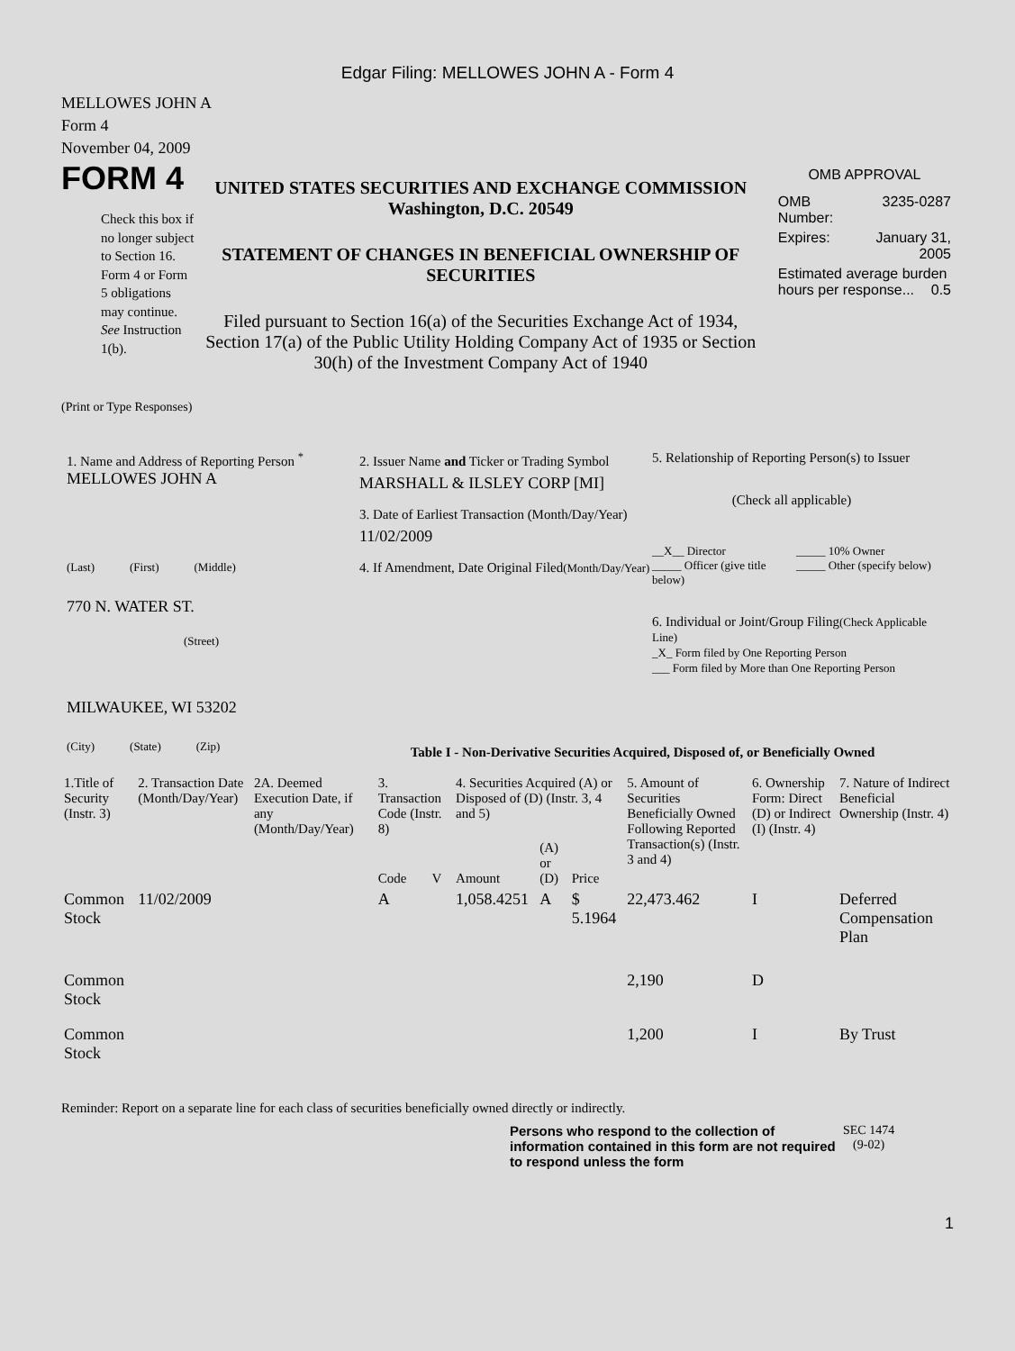Edgar Filing: MELLOWES JOHN A - Form 4
MELLOWES JOHN A
Form 4
November 04, 2009
FORM 4
Check this box if no longer subject to Section 16. Form 4 or Form 5 obligations may continue. See Instruction 1(b).
UNITED STATES SECURITIES AND EXCHANGE COMMISSION
Washington, D.C. 20549
STATEMENT OF CHANGES IN BENEFICIAL OWNERSHIP OF SECURITIES
Filed pursuant to Section 16(a) of the Securities Exchange Act of 1934, Section 17(a) of the Public Utility Holding Company Act of 1935 or Section 30(h) of the Investment Company Act of 1940
OMB APPROVAL
| OMB Number: | 3235-0287 |
| Expires: | January 31, 2005 |
| Estimated average burden hours per response... 0.5 | |
(Print or Type Responses)
1. Name and Address of Reporting Person <sup>*</sup>
MELLOWES JOHN A
(Last) (First) (Middle)
770 N. WATER ST.
(Street)
MILWAUKEE, WI 53202
(City) (State) (Zip)
2. Issuer Name and Ticker or Trading Symbol
MARSHALL & ILSLEY CORP [MI]
3. Date of Earliest Transaction (Month/Day/Year)
11/02/2009
4. If Amendment, Date Original Filed(Month/Day/Year)
5. Relationship of Reporting Person(s) to Issuer
(Check all applicable)
__X__ Director
_____ Officer (give title below)
_____ 10% Owner
_____ Other (specify below)
6. Individual or Joint/Group Filing(Check Applicable Line)
_X_ Form filed by One Reporting Person
___ Form filed by More than One Reporting Person
Table I - Non-Derivative Securities Acquired, Disposed of, or Beneficially Owned
| 1.Title of Security (Instr. 3) | 2. Transaction Date (Month/Day/Year) | 2A. Deemed Execution Date, if any (Month/Day/Year) | 3. Transaction Code (Instr. 8) | | 4. Securities Acquired (A) or Disposed of (D) (Instr. 3, 4 and 5) | | | 5. Amount of Securities Beneficially Owned Following Reported Transaction(s) (Instr. 3 and 4) | 6. Ownership Form: Direct (D) or Indirect (I) (Instr. 4) | 7. Nature of Indirect Beneficial Ownership (Instr. 4) |
| --- | --- | --- | --- | --- | --- | --- | --- | --- | --- | --- |
| | | | Code | V | Amount | (A) or (D) | Price | | | |
| Common Stock | 11/02/2009 | | A | | 1,058.4251 | A | $ 5.1964 | 22,473.462 | I | Deferred Compensation Plan |
| Common Stock | | | | | | | | 2,190 | D | |
| Common Stock | | | | | | | | 1,200 | I | By Trust |
Reminder: Report on a separate line for each class of securities beneficially owned directly or indirectly.
Persons who respond to the collection of information contained in this form are not required to respond unless the form
SEC 1474
(9-02)
1